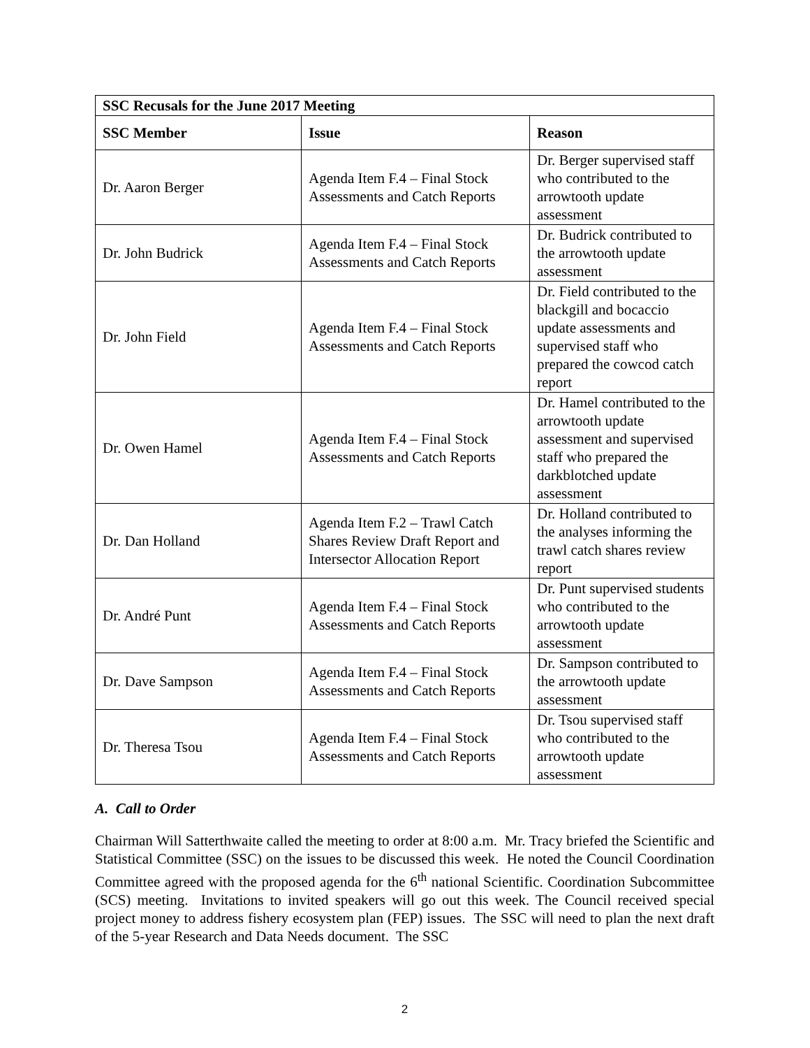| SSC Recusals for the June 2017 Meeting | | |
| --- | --- | --- |
| SSC Member | Issue | Reason |
| Dr. Aaron Berger | Agenda Item F.4 – Final Stock Assessments and Catch Reports | Dr. Berger supervised staff who contributed to the arrowtooth update assessment |
| Dr. John Budrick | Agenda Item F.4 – Final Stock Assessments and Catch Reports | Dr. Budrick contributed to the arrowtooth update assessment |
| Dr. John Field | Agenda Item F.4 – Final Stock Assessments and Catch Reports | Dr. Field contributed to the blackgill and bocaccio update assessments and supervised staff who prepared the cowcod catch report |
| Dr. Owen Hamel | Agenda Item F.4 – Final Stock Assessments and Catch Reports | Dr. Hamel contributed to the arrowtooth update assessment and supervised staff who prepared the darkblotched update assessment |
| Dr. Dan Holland | Agenda Item F.2 – Trawl Catch Shares Review Draft Report and Intersector Allocation Report | Dr. Holland contributed to the analyses informing the trawl catch shares review report |
| Dr. André Punt | Agenda Item F.4 – Final Stock Assessments and Catch Reports | Dr. Punt supervised students who contributed to the arrowtooth update assessment |
| Dr. Dave Sampson | Agenda Item F.4 – Final Stock Assessments and Catch Reports | Dr. Sampson contributed to the arrowtooth update assessment |
| Dr. Theresa Tsou | Agenda Item F.4 – Final Stock Assessments and Catch Reports | Dr. Tsou supervised staff who contributed to the arrowtooth update assessment |
A. Call to Order
Chairman Will Satterthwaite called the meeting to order at 8:00 a.m. Mr. Tracy briefed the Scientific and Statistical Committee (SSC) on the issues to be discussed this week. He noted the Council Coordination Committee agreed with the proposed agenda for the 6<sup>th</sup> national Scientific. Coordination Subcommittee (SCS) meeting. Invitations to invited speakers will go out this week. The Council received special project money to address fishery ecosystem plan (FEP) issues. The SSC will need to plan the next draft of the 5-year Research and Data Needs document. The SSC
2